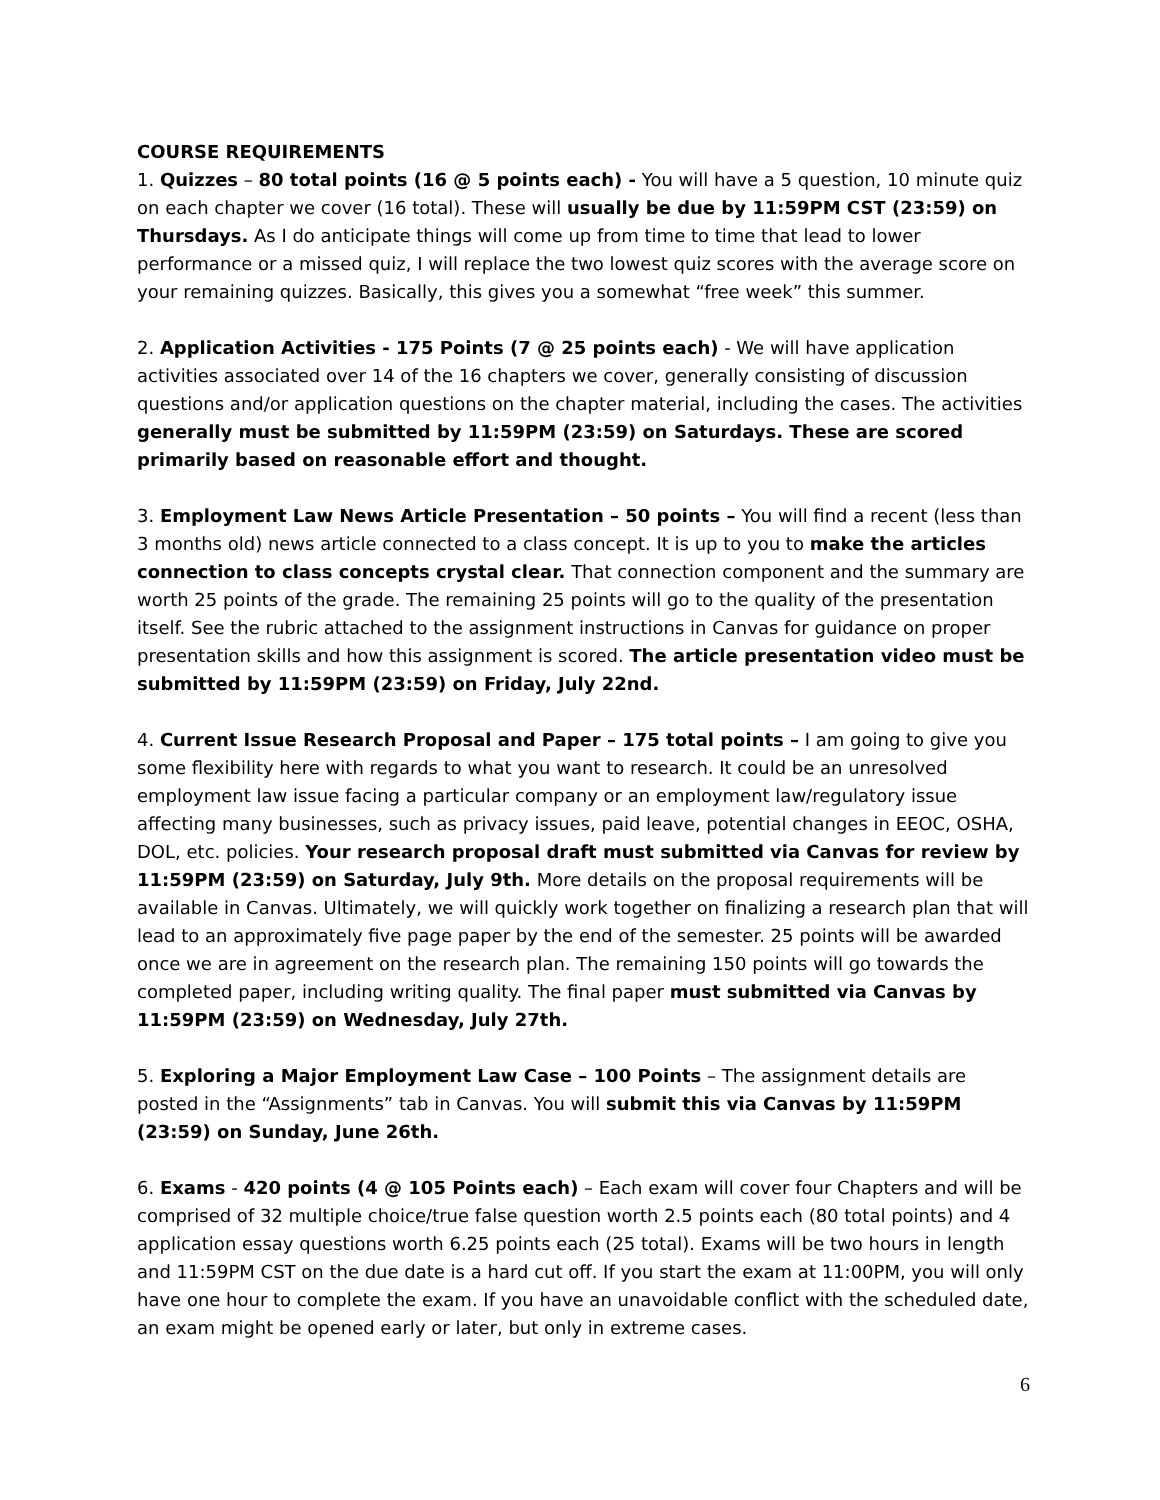COURSE REQUIREMENTS
1. Quizzes – 80 total points (16 @ 5 points each) - You will have a 5 question, 10 minute quiz on each chapter we cover (16 total). These will usually be due by 11:59PM CST (23:59) on Thursdays. As I do anticipate things will come up from time to time that lead to lower performance or a missed quiz, I will replace the two lowest quiz scores with the average score on your remaining quizzes. Basically, this gives you a somewhat “free week” this summer.
2. Application Activities - 175 Points (7 @ 25 points each) - We will have application activities associated over 14 of the 16 chapters we cover, generally consisting of discussion questions and/or application questions on the chapter material, including the cases. The activities generally must be submitted by 11:59PM (23:59) on Saturdays. These are scored primarily based on reasonable effort and thought.
3. Employment Law News Article Presentation – 50 points – You will find a recent (less than 3 months old) news article connected to a class concept. It is up to you to make the articles connection to class concepts crystal clear. That connection component and the summary are worth 25 points of the grade. The remaining 25 points will go to the quality of the presentation itself. See the rubric attached to the assignment instructions in Canvas for guidance on proper presentation skills and how this assignment is scored. The article presentation video must be submitted by 11:59PM (23:59) on Friday, July 22nd.
4. Current Issue Research Proposal and Paper – 175 total points – I am going to give you some flexibility here with regards to what you want to research. It could be an unresolved employment law issue facing a particular company or an employment law/regulatory issue affecting many businesses, such as privacy issues, paid leave, potential changes in EEOC, OSHA, DOL, etc. policies. Your research proposal draft must submitted via Canvas for review by 11:59PM (23:59) on Saturday, July 9th. More details on the proposal requirements will be available in Canvas. Ultimately, we will quickly work together on finalizing a research plan that will lead to an approximately five page paper by the end of the semester. 25 points will be awarded once we are in agreement on the research plan. The remaining 150 points will go towards the completed paper, including writing quality. The final paper must submitted via Canvas by 11:59PM (23:59) on Wednesday, July 27th.
5. Exploring a Major Employment Law Case – 100 Points – The assignment details are posted in the “Assignments” tab in Canvas. You will submit this via Canvas by 11:59PM (23:59) on Sunday, June 26th.
6. Exams - 420 points (4 @ 105 Points each) – Each exam will cover four Chapters and will be comprised of 32 multiple choice/true false question worth 2.5 points each (80 total points) and 4 application essay questions worth 6.25 points each (25 total). Exams will be two hours in length and 11:59PM CST on the due date is a hard cut off. If you start the exam at 11:00PM, you will only have one hour to complete the exam. If you have an unavoidable conflict with the scheduled date, an exam might be opened early or later, but only in extreme cases.
6